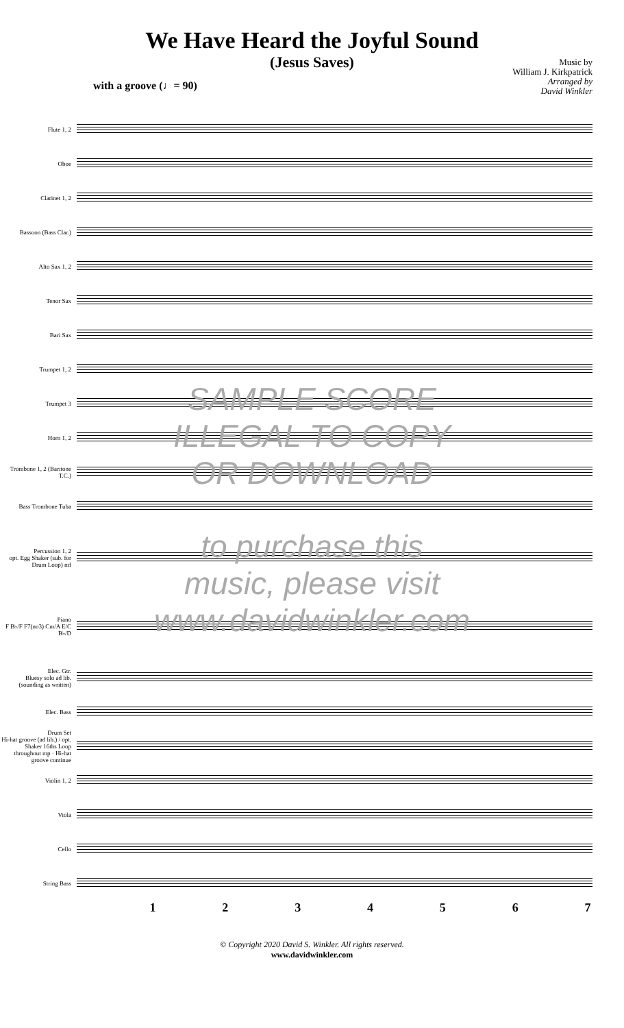We Have Heard the Joyful Sound
(Jesus Saves)
Music by
William J. Kirkpatrick
Arranged by
David Winkler
with a groove (♩= 90)
Flute 1, 2
Oboe
Clarinet 1, 2
Bassoon (Bass Clar.)
Alto Sax 1, 2
Tenor Sax
Bari Sax
Trumpet 1, 2
Trumpet 3
Horn 1, 2
Trombone 1, 2 (Baritone T.C.)
Bass Trombone Tuba
Percussion 1, 2
opt. Egg Shaker (sub. for Drum Loop) mf
Piano
F B♭/F F7(no3) Cm/A E/C B♭/D
Elec. Gtr.
Bluesy solo ad lib. (sounding as written)
Elec. Bass
Drum Set
Hi-hat groove (ad lib.) / opt. Shaker 16ths Loop throughout mp · Hi-hat groove continue
Violin 1, 2
Viola
Cello
String Bass
1234567
SAMPLE SCORE
ILLEGAL TO COPY
OR DOWNLOAD
to purchase this
music, please visit
www.davidwinkler.com
© Copyright 2020 David S. Winkler. All rights reserved.
www.davidwinkler.com